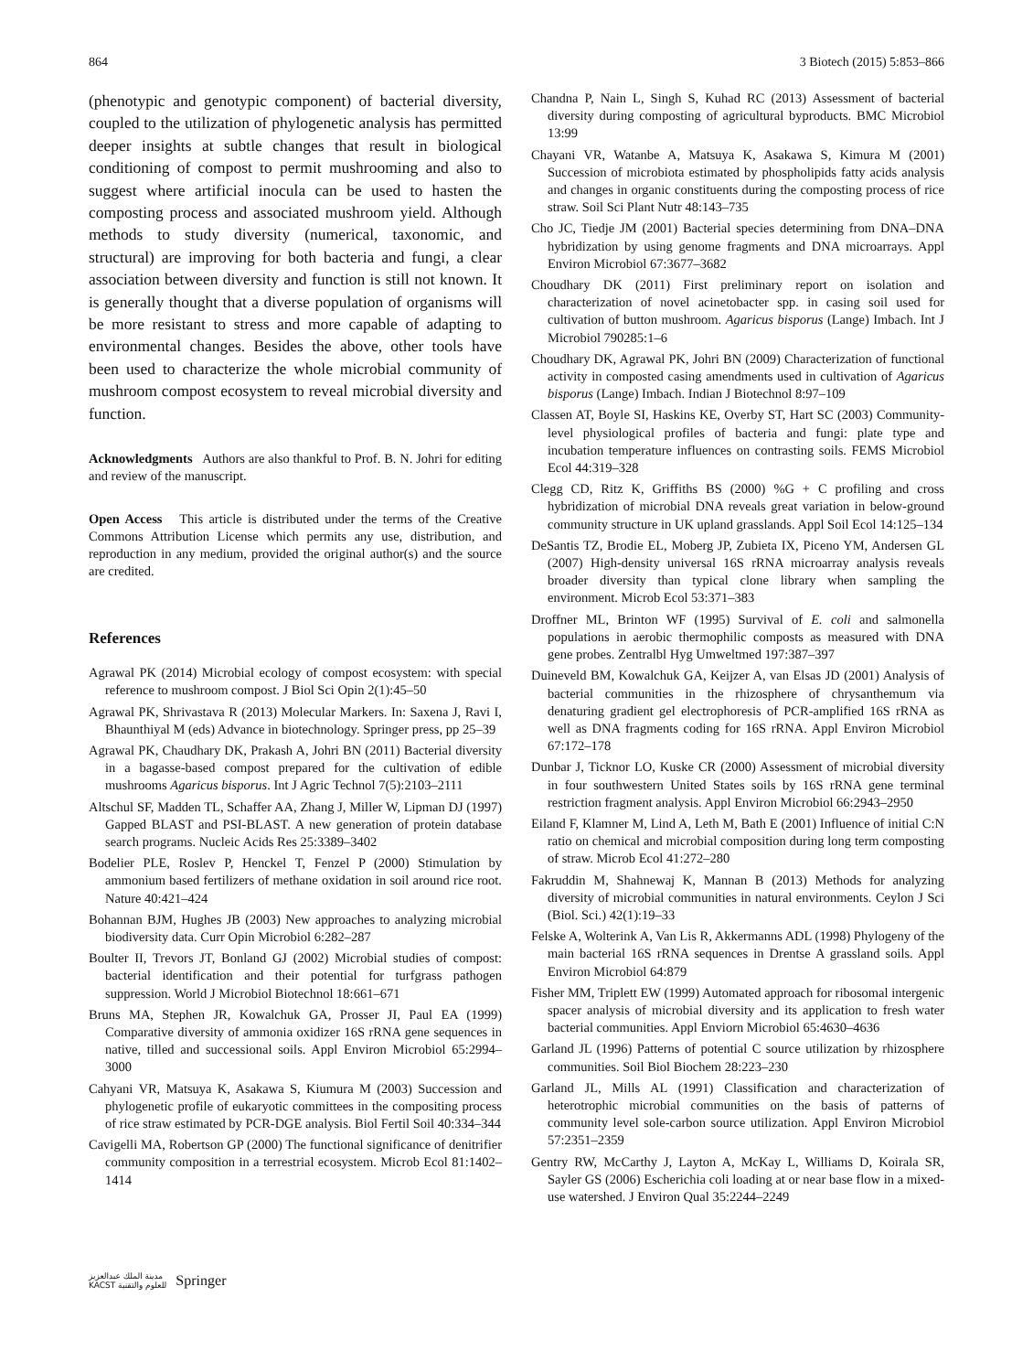864 3 Biotech (2015) 5:853–866
(phenotypic and genotypic component) of bacterial diversity, coupled to the utilization of phylogenetic analysis has permitted deeper insights at subtle changes that result in biological conditioning of compost to permit mushrooming and also to suggest where artificial inocula can be used to hasten the composting process and associated mushroom yield. Although methods to study diversity (numerical, taxonomic, and structural) are improving for both bacteria and fungi, a clear association between diversity and function is still not known. It is generally thought that a diverse population of organisms will be more resistant to stress and more capable of adapting to environmental changes. Besides the above, other tools have been used to characterize the whole microbial community of mushroom compost ecosystem to reveal microbial diversity and function.
Acknowledgments Authors are also thankful to Prof. B. N. Johri for editing and review of the manuscript.
Open Access This article is distributed under the terms of the Creative Commons Attribution License which permits any use, distribution, and reproduction in any medium, provided the original author(s) and the source are credited.
References
Agrawal PK (2014) Microbial ecology of compost ecosystem: with special reference to mushroom compost. J Biol Sci Opin 2(1):45–50
Agrawal PK, Shrivastava R (2013) Molecular Markers. In: Saxena J, Ravi I, Bhaunthiyal M (eds) Advance in biotechnology. Springer press, pp 25–39
Agrawal PK, Chaudhary DK, Prakash A, Johri BN (2011) Bacterial diversity in a bagasse-based compost prepared for the cultivation of edible mushrooms Agaricus bisporus. Int J Agric Technol 7(5):2103–2111
Altschul SF, Madden TL, Schaffer AA, Zhang J, Miller W, Lipman DJ (1997) Gapped BLAST and PSI-BLAST. A new generation of protein database search programs. Nucleic Acids Res 25:3389–3402
Bodelier PLE, Roslev P, Henckel T, Fenzel P (2000) Stimulation by ammonium based fertilizers of methane oxidation in soil around rice root. Nature 40:421–424
Bohannan BJM, Hughes JB (2003) New approaches to analyzing microbial biodiversity data. Curr Opin Microbiol 6:282–287
Boulter II, Trevors JT, Bonland GJ (2002) Microbial studies of compost: bacterial identification and their potential for turfgrass pathogen suppression. World J Microbiol Biotechnol 18:661–671
Bruns MA, Stephen JR, Kowalchuk GA, Prosser JI, Paul EA (1999) Comparative diversity of ammonia oxidizer 16S rRNA gene sequences in native, tilled and successional soils. Appl Environ Microbiol 65:2994–3000
Cahyani VR, Matsuya K, Asakawa S, Kiumura M (2003) Succession and phylogenetic profile of eukaryotic committees in the compositing process of rice straw estimated by PCR-DGE analysis. Biol Fertil Soil 40:334–344
Cavigelli MA, Robertson GP (2000) The functional significance of denitrifier community composition in a terrestrial ecosystem. Microb Ecol 81:1402–1414
Chandna P, Nain L, Singh S, Kuhad RC (2013) Assessment of bacterial diversity during composting of agricultural byproducts. BMC Microbiol 13:99
Chayani VR, Watanbe A, Matsuya K, Asakawa S, Kimura M (2001) Succession of microbiota estimated by phospholipids fatty acids analysis and changes in organic constituents during the composting process of rice straw. Soil Sci Plant Nutr 48:143–735
Cho JC, Tiedje JM (2001) Bacterial species determining from DNA–DNA hybridization by using genome fragments and DNA microarrays. Appl Environ Microbiol 67:3677–3682
Choudhary DK (2011) First preliminary report on isolation and characterization of novel acinetobacter spp. in casing soil used for cultivation of button mushroom. Agaricus bisporus (Lange) Imbach. Int J Microbiol 790285:1–6
Choudhary DK, Agrawal PK, Johri BN (2009) Characterization of functional activity in composted casing amendments used in cultivation of Agaricus bisporus (Lange) Imbach. Indian J Biotechnol 8:97–109
Classen AT, Boyle SI, Haskins KE, Overby ST, Hart SC (2003) Community-level physiological profiles of bacteria and fungi: plate type and incubation temperature influences on contrasting soils. FEMS Microbiol Ecol 44:319–328
Clegg CD, Ritz K, Griffiths BS (2000) %G + C profiling and cross hybridization of microbial DNA reveals great variation in below-ground community structure in UK upland grasslands. Appl Soil Ecol 14:125–134
DeSantis TZ, Brodie EL, Moberg JP, Zubieta IX, Piceno YM, Andersen GL (2007) High-density universal 16S rRNA microarray analysis reveals broader diversity than typical clone library when sampling the environment. Microb Ecol 53:371–383
Droffner ML, Brinton WF (1995) Survival of E. coli and salmonella populations in aerobic thermophilic composts as measured with DNA gene probes. Zentralbl Hyg Umweltmed 197:387–397
Duineveld BM, Kowalchuk GA, Keijzer A, van Elsas JD (2001) Analysis of bacterial communities in the rhizosphere of chrysanthemum via denaturing gradient gel electrophoresis of PCR-amplified 16S rRNA as well as DNA fragments coding for 16S rRNA. Appl Environ Microbiol 67:172–178
Dunbar J, Ticknor LO, Kuske CR (2000) Assessment of microbial diversity in four southwestern United States soils by 16S rRNA gene terminal restriction fragment analysis. Appl Environ Microbiol 66:2943–2950
Eiland F, Klamner M, Lind A, Leth M, Bath E (2001) Influence of initial C:N ratio on chemical and microbial composition during long term composting of straw. Microb Ecol 41:272–280
Fakruddin M, Shahnewaj K, Mannan B (2013) Methods for analyzing diversity of microbial communities in natural environments. Ceylon J Sci (Biol. Sci.) 42(1):19–33
Felske A, Wolterink A, Van Lis R, Akkermanns ADL (1998) Phylogeny of the main bacterial 16S rRNA sequences in Drentse A grassland soils. Appl Environ Microbiol 64:879
Fisher MM, Triplett EW (1999) Automated approach for ribosomal intergenic spacer analysis of microbial diversity and its application to fresh water bacterial communities. Appl Enviorn Microbiol 65:4630–4636
Garland JL (1996) Patterns of potential C source utilization by rhizosphere communities. Soil Biol Biochem 28:223–230
Garland JL, Mills AL (1991) Classification and characterization of heterotrophic microbial communities on the basis of patterns of community level sole-carbon source utilization. Appl Environ Microbiol 57:2351–2359
Gentry RW, McCarthy J, Layton A, McKay L, Williams D, Koirala SR, Sayler GS (2006) Escherichia coli loading at or near base flow in a mixed-use watershed. J Environ Qual 35:2244–2249
مدينة الملك عبدالعزيز
KACST للعلوم والتقنية Springer